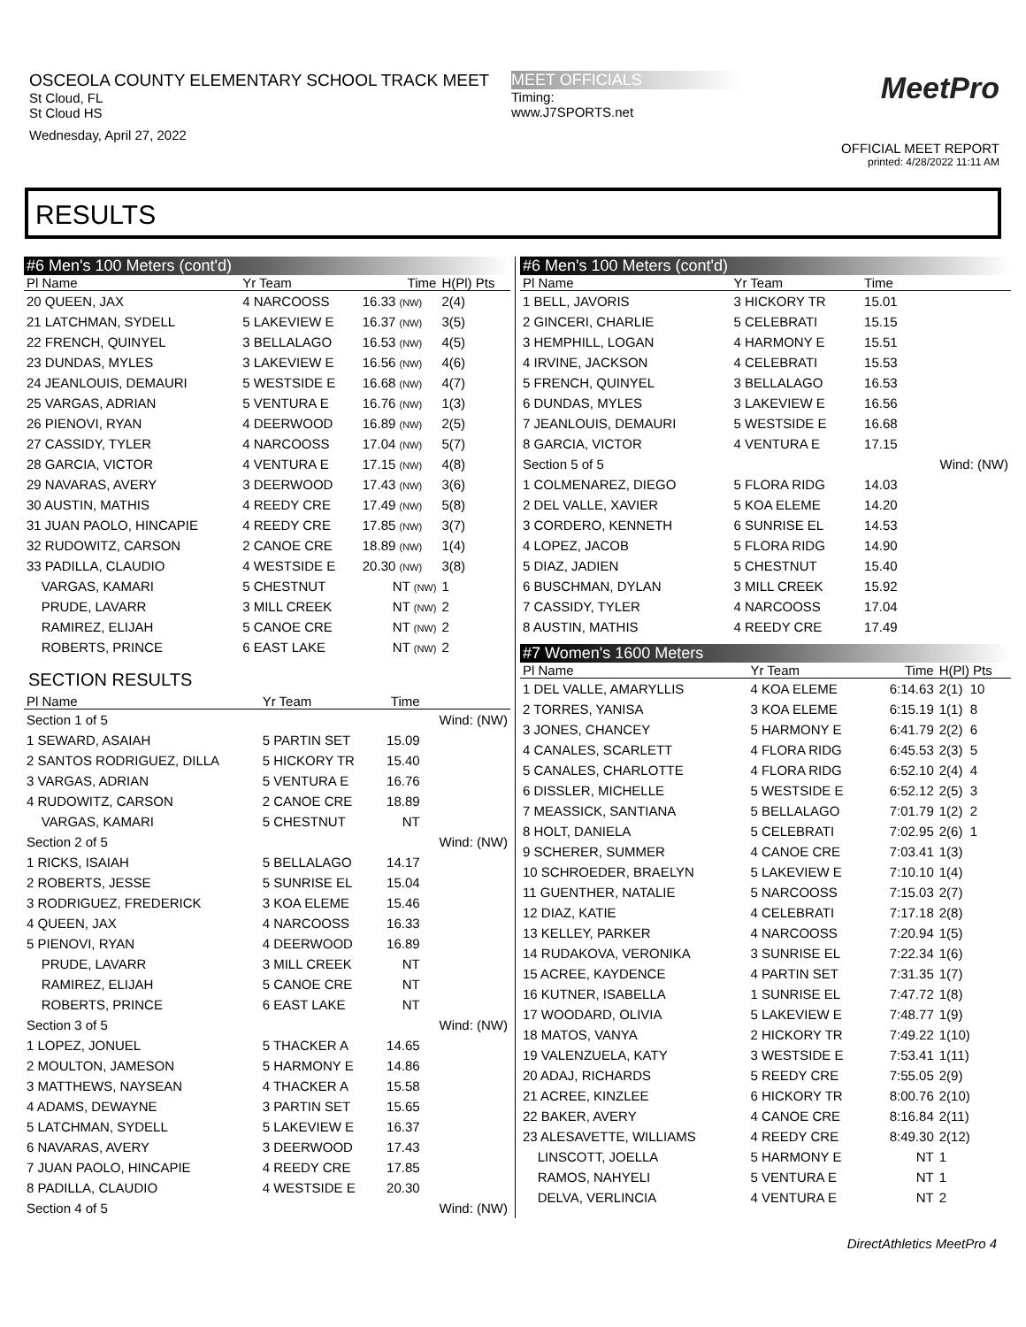OSCEOLA COUNTY ELEMENTARY SCHOOL TRACK MEET
St Cloud, FL
St Cloud HS
Wednesday, April 27, 2022
MEET OFFICIALS
Timing:
www.J7SPORTS.net
MeetPro
OFFICIAL MEET REPORT
printed: 4/28/2022 11:11 AM
RESULTS
#6 Men's 100 Meters (cont'd)
| Pl Name | Yr Team | Time | H(Pl) Pts |
| --- | --- | --- | --- |
| 20 QUEEN, JAX | 4 NARCOOSS | 16.33 (NW) | 2(4) |
| 21 LATCHMAN, SYDELL | 5 LAKEVIEW E | 16.37 (NW) | 3(5) |
| 22 FRENCH, QUINYEL | 3 BELLALAGO | 16.53 (NW) | 4(5) |
| 23 DUNDAS, MYLES | 3 LAKEVIEW E | 16.56 (NW) | 4(6) |
| 24 JEANLOUIS, DEMAURI | 5 WESTSIDE E | 16.68 (NW) | 4(7) |
| 25 VARGAS, ADRIAN | 5 VENTURA E | 16.76 (NW) | 1(3) |
| 26 PIENOVI, RYAN | 4 DEERWOOD | 16.89 (NW) | 2(5) |
| 27 CASSIDY, TYLER | 4 NARCOOSS | 17.04 (NW) | 5(7) |
| 28 GARCIA, VICTOR | 4 VENTURA E | 17.15 (NW) | 4(8) |
| 29 NAVARAS, AVERY | 3 DEERWOOD | 17.43 (NW) | 3(6) |
| 30 AUSTIN, MATHIS | 4 REEDY CRE | 17.49 (NW) | 5(8) |
| 31 JUAN PAOLO, HINCAPIE | 4 REEDY CRE | 17.85 (NW) | 3(7) |
| 32 RUDOWITZ, CARSON | 2 CANOE CRE | 18.89 (NW) | 1(4) |
| 33 PADILLA, CLAUDIO | 4 WESTSIDE E | 20.30 (NW) | 3(8) |
| VARGAS, KAMARI | 5 CHESTNUT | NT (NW) | 1 |
| PRUDE, LAVARR | 3 MILL CREEK | NT (NW) | 2 |
| RAMIREZ, ELIJAH | 5 CANOE CRE | NT (NW) | 2 |
| ROBERTS, PRINCE | 6 EAST LAKE | NT (NW) | 2 |
SECTION RESULTS
| Pl Name | Yr Team | Time | |
| --- | --- | --- | --- |
| Section 1 of 5 | | | Wind: (NW) |
| 1 SEWARD, ASAIAH | 5 PARTIN SET | 15.09 | |
| 2 SANTOS RODRIGUEZ, DILLA | 5 HICKORY TR | 15.40 | |
| 3 VARGAS, ADRIAN | 5 VENTURA E | 16.76 | |
| 4 RUDOWITZ, CARSON | 2 CANOE CRE | 18.89 | |
| VARGAS, KAMARI | 5 CHESTNUT | NT | |
| Section 2 of 5 | | | Wind: (NW) |
| 1 RICKS, ISAIAH | 5 BELLALAGO | 14.17 | |
| 2 ROBERTS, JESSE | 5 SUNRISE EL | 15.04 | |
| 3 RODRIGUEZ, FREDERICK | 3 KOA ELEME | 15.46 | |
| 4 QUEEN, JAX | 4 NARCOOSS | 16.33 | |
| 5 PIENOVI, RYAN | 4 DEERWOOD | 16.89 | |
| PRUDE, LAVARR | 3 MILL CREEK | NT | |
| RAMIREZ, ELIJAH | 5 CANOE CRE | NT | |
| ROBERTS, PRINCE | 6 EAST LAKE | NT | |
| Section 3 of 5 | | | Wind: (NW) |
| 1 LOPEZ, JONUEL | 5 THACKER A | 14.65 | |
| 2 MOULTON, JAMESON | 5 HARMONY E | 14.86 | |
| 3 MATTHEWS, NAYSEAN | 4 THACKER A | 15.58 | |
| 4 ADAMS, DEWAYNE | 3 PARTIN SET | 15.65 | |
| 5 LATCHMAN, SYDELL | 5 LAKEVIEW E | 16.37 | |
| 6 NAVARAS, AVERY | 3 DEERWOOD | 17.43 | |
| 7 JUAN PAOLO, HINCAPIE | 4 REEDY CRE | 17.85 | |
| 8 PADILLA, CLAUDIO | 4 WESTSIDE E | 20.30 | |
| Section 4 of 5 | | | Wind: (NW) |
#6 Men's 100 Meters (cont'd)
| Pl Name | Yr Team | Time | |
| --- | --- | --- | --- |
| 1 BELL, JAVORIS | 3 HICKORY TR | 15.01 | |
| 2 GINCERI, CHARLIE | 5 CELEBRATI | 15.15 | |
| 3 HEMPHILL, LOGAN | 4 HARMONY E | 15.51 | |
| 4 IRVINE, JACKSON | 4 CELEBRATI | 15.53 | |
| 5 FRENCH, QUINYEL | 3 BELLALAGO | 16.53 | |
| 6 DUNDAS, MYLES | 3 LAKEVIEW E | 16.56 | |
| 7 JEANLOUIS, DEMAURI | 5 WESTSIDE E | 16.68 | |
| 8 GARCIA, VICTOR | 4 VENTURA E | 17.15 | |
| Section 5 of 5 | | | Wind: (NW) |
| 1 COLMENAREZ, DIEGO | 5 FLORA RIDG | 14.03 | |
| 2 DEL VALLE, XAVIER | 5 KOA ELEME | 14.20 | |
| 3 CORDERO, KENNETH | 6 SUNRISE EL | 14.53 | |
| 4 LOPEZ, JACOB | 5 FLORA RIDG | 14.90 | |
| 5 DIAZ, JADIEN | 5 CHESTNUT | 15.40 | |
| 6 BUSCHMAN, DYLAN | 3 MILL CREEK | 15.92 | |
| 7 CASSIDY, TYLER | 4 NARCOOSS | 17.04 | |
| 8 AUSTIN, MATHIS | 4 REEDY CRE | 17.49 | |
#7 Women's 1600 Meters
| Pl Name | Yr Team | Time | H(Pl) Pts |
| --- | --- | --- | --- |
| 1 DEL VALLE, AMARYLLIS | 4 KOA ELEME | 6:14.63 | 2(1) 10 |
| 2 TORRES, YANISA | 3 KOA ELEME | 6:15.19 | 1(1) 8 |
| 3 JONES, CHANCEY | 5 HARMONY E | 6:41.79 | 2(2) 6 |
| 4 CANALES, SCARLETT | 4 FLORA RIDG | 6:45.53 | 2(3) 5 |
| 5 CANALES, CHARLOTTE | 4 FLORA RIDG | 6:52.10 | 2(4) 4 |
| 6 DISSLER, MICHELLE | 5 WESTSIDE E | 6:52.12 | 2(5) 3 |
| 7 MEASSICK, SANTIANA | 5 BELLALAGO | 7:01.79 | 1(2) 2 |
| 8 HOLT, DANIELA | 5 CELEBRATI | 7:02.95 | 2(6) 1 |
| 9 SCHERER, SUMMER | 4 CANOE CRE | 7:03.41 | 1(3) |
| 10 SCHROEDER, BRAELYN | 5 LAKEVIEW E | 7:10.10 | 1(4) |
| 11 GUENTHER, NATALIE | 5 NARCOOSS | 7:15.03 | 2(7) |
| 12 DIAZ, KATIE | 4 CELEBRATI | 7:17.18 | 2(8) |
| 13 KELLEY, PARKER | 4 NARCOOSS | 7:20.94 | 1(5) |
| 14 RUDAKOVA, VERONIKA | 3 SUNRISE EL | 7:22.34 | 1(6) |
| 15 ACREE, KAYDENCE | 4 PARTIN SET | 7:31.35 | 1(7) |
| 16 KUTNER, ISABELLA | 1 SUNRISE EL | 7:47.72 | 1(8) |
| 17 WOODARD, OLIVIA | 5 LAKEVIEW E | 7:48.77 | 1(9) |
| 18 MATOS, VANYA | 2 HICKORY TR | 7:49.22 | 1(10) |
| 19 VALENZUELA, KATY | 3 WESTSIDE E | 7:53.41 | 1(11) |
| 20 ADAJ, RICHARDS | 5 REEDY CRE | 7:55.05 | 2(9) |
| 21 ACREE, KINZLEE | 6 HICKORY TR | 8:00.76 | 2(10) |
| 22 BAKER, AVERY | 4 CANOE CRE | 8:16.84 | 2(11) |
| 23 ALESAVETTE, WILLIAMS | 4 REEDY CRE | 8:49.30 | 2(12) |
| LINSCOTT, JOELLA | 5 HARMONY E | NT | 1 |
| RAMOS, NAHYELI | 5 VENTURA E | NT | 1 |
| DELVA, VERLINCIA | 4 VENTURA E | NT | 2 |
DirectAthletics MeetPro 4